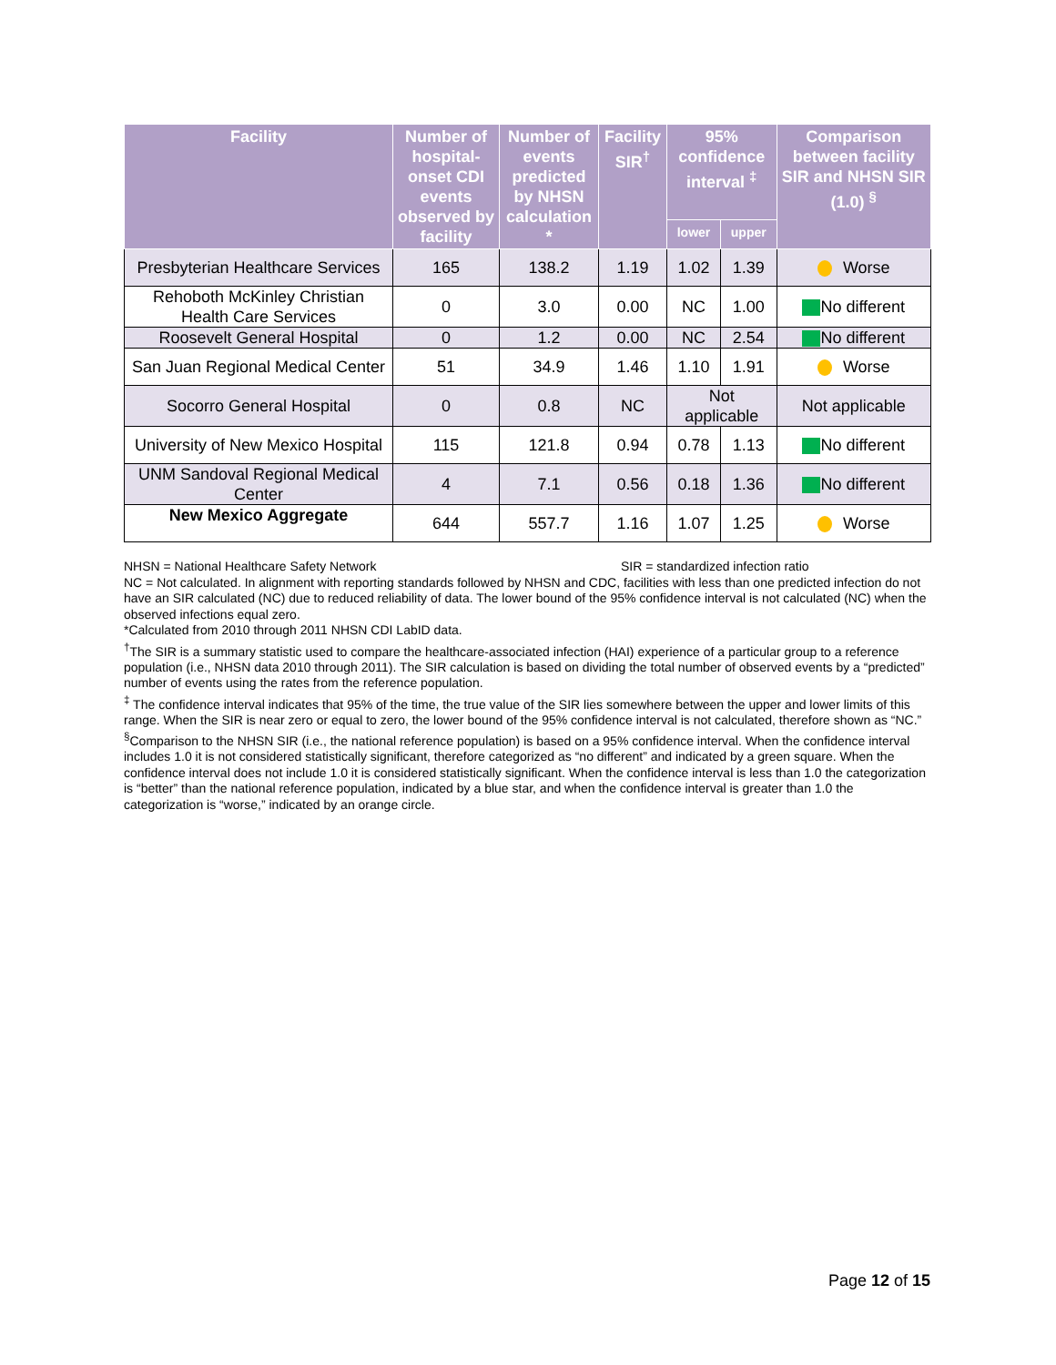| Facility | Number of hospital-onset CDI events observed by facility | Number of events predicted by NHSN calculation * | Facility SIR<sup>†</sup> | 95% confidence interval <sup>‡</sup> | | Comparison between facility SIR and NHSN SIR (1.0) <sup>§</sup> |
| --- | --- | --- | --- | --- | --- | --- |
| | | | | lower | upper | |
| Presbyterian Healthcare Services | 165 | 138.2 | 1.19 | 1.02 | 1.39 | Worse |
| Rehoboth McKinley Christian Health Care Services | 0 | 3.0 | 0.00 | NC | 1.00 | No different |
| Roosevelt General Hospital | 0 | 1.2 | 0.00 | NC | 2.54 | No different |
| San Juan Regional Medical Center | 51 | 34.9 | 1.46 | 1.10 | 1.91 | Worse |
| Socorro General Hospital | 0 | 0.8 | NC | Not applicable | | Not applicable |
| University of New Mexico Hospital | 115 | 121.8 | 0.94 | 0.78 | 1.13 | No different |
| UNM Sandoval Regional Medical Center | 4 | 7.1 | 0.56 | 0.18 | 1.36 | No different |
| New Mexico Aggregate | 644 | 557.7 | 1.16 | 1.07 | 1.25 | Worse |
NHSN = National Healthcare Safety Network SIR = standardized infection ratio
NC = Not calculated. In alignment with reporting standards followed by NHSN and CDC, facilities with less than one predicted infection do not have an SIR calculated (NC) due to reduced reliability of data. The lower bound of the 95% confidence interval is not calculated (NC) when the observed infections equal zero.
*Calculated from 2010 through 2011 NHSN CDI LabID data.
<sup>†</sup> The SIR is a summary statistic used to compare the healthcare-associated infection (HAI) experience of a particular group to a reference population (i.e., NHSN data 2010 through 2011). The SIR calculation is based on dividing the total number of observed events by a “predicted” number of events using the rates from the reference population.
<sup>‡</sup> The confidence interval indicates that 95% of the time, the true value of the SIR lies somewhere between the upper and lower limits of this range. When the SIR is near zero or equal to zero, the lower bound of the 95% confidence interval is not calculated, therefore shown as “NC.”
<sup>§</sup> Comparison to the NHSN SIR (i.e., the national reference population) is based on a 95% confidence interval. When the confidence interval includes 1.0 it is not considered statistically significant, therefore categorized as “no different” and indicated by a green square. When the confidence interval does not include 1.0 it is considered statistically significant. When the confidence interval is less than 1.0 the categorization is “better” than the national reference population, indicated by a blue star, and when the confidence interval is greater than 1.0 the categorization is “worse,” indicated by an orange circle.
Page 12 of 15